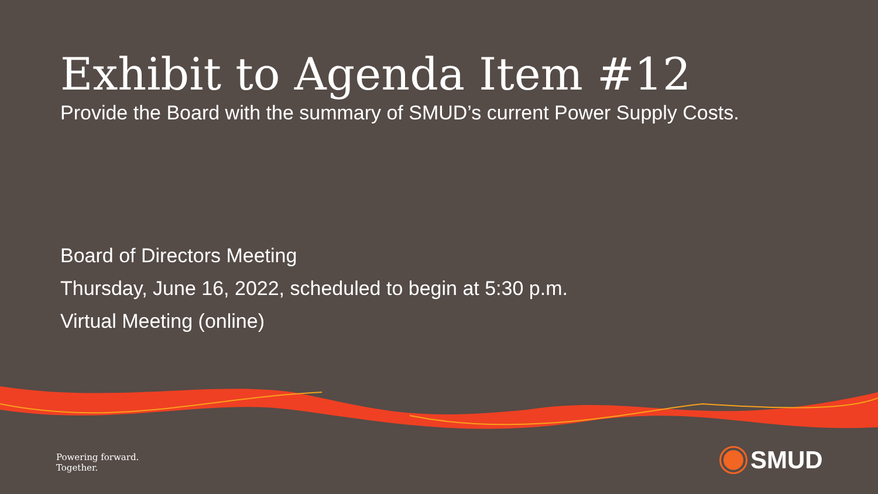Exhibit to Agenda Item #12
Provide the Board with the summary of SMUD’s current Power Supply Costs.
Board of Directors Meeting
Thursday, June 16, 2022, scheduled to begin at 5:30 p.m.
Virtual Meeting (online)
Powering forward.
Together.
SMUD